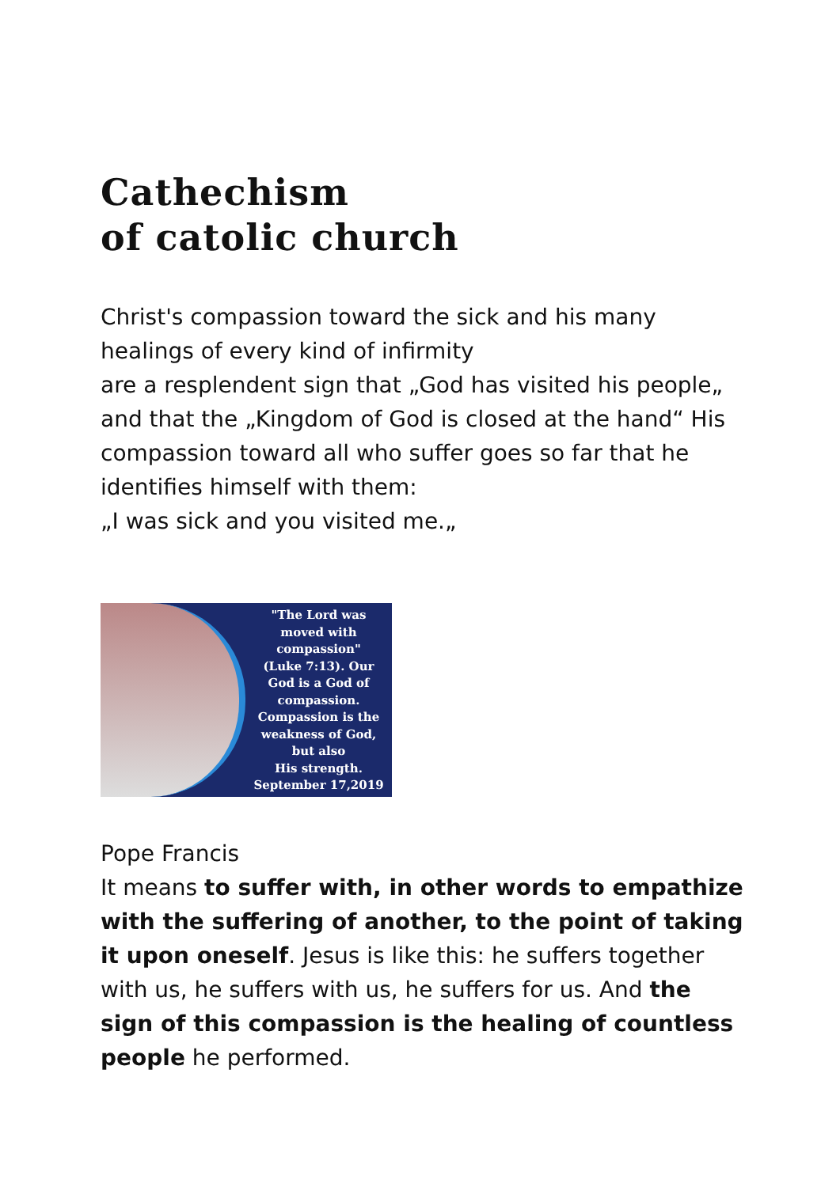Cathechism
of catolic church
Christ's compassion toward the sick and his many healings of every kind of infirmity
are a resplendent sign that „God has visited his people„ and that the „Kingdom of God is closed at the hand“ His compassion toward all who suffer goes so far that he identifies himself with them:
„I was sick and you visited me.„
"The Lord was
moved with
compassion"
(Luke 7:13). Our
God is a God of
compassion.
Compassion is the
weakness of God,
but also
His strength.
September 17,2019
Pope Francis
It means to suffer with, in other words to empathize with the suffering of another, to the point of taking it upon oneself. Jesus is like this: he suffers together with us, he suffers with us, he suffers for us. And the sign of this compassion is the healing of countless people he performed.